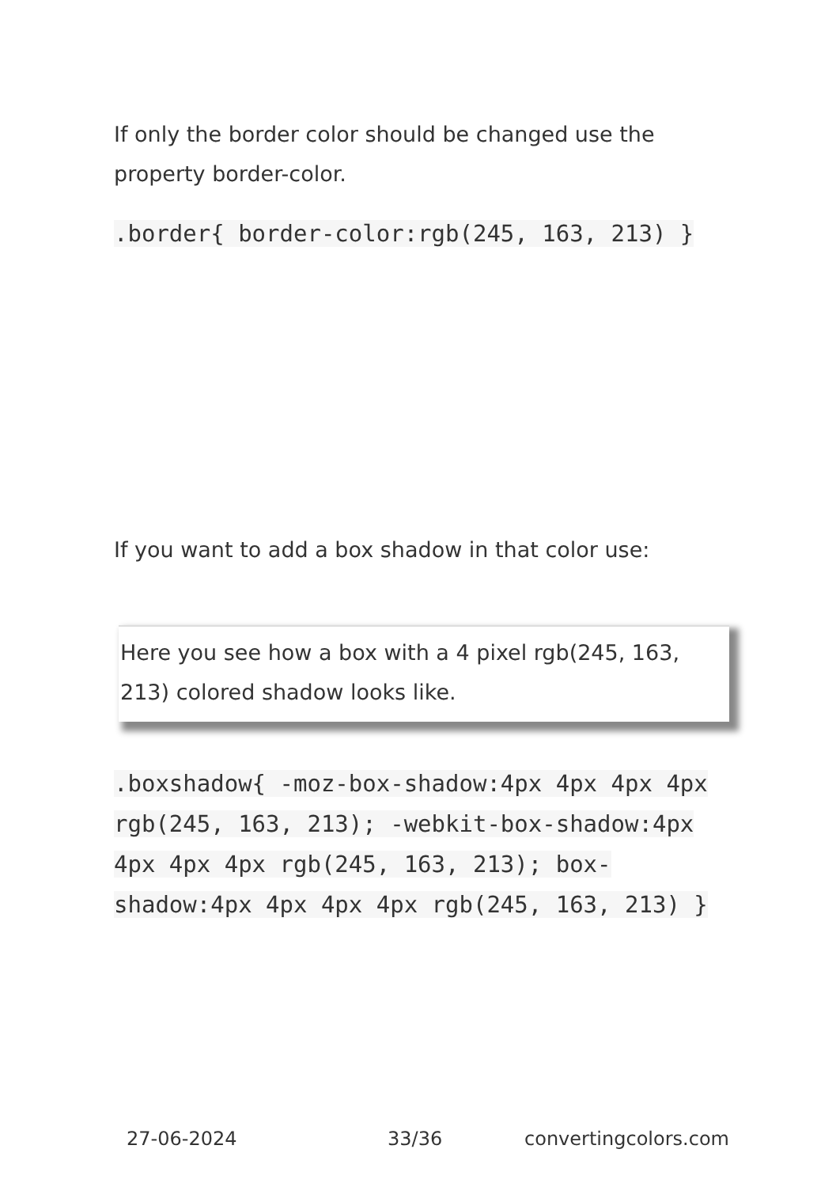If only the border color should be changed use the property border-color.
.border{ border-color:rgb(245, 163, 213) }
If you want to add a box shadow in that color use:
Here you see how a box with a 4 pixel rgb(245, 163, 213) colored shadow looks like.
.boxshadow{ -moz-box-shadow:4px 4px 4px 4px rgb(245, 163, 213); -webkit-box-shadow:4px 4px 4px 4px rgb(245, 163, 213); box-shadow:4px 4px 4px 4px rgb(245, 163, 213) }
27-06-2024 33/36 convertingcolors.com